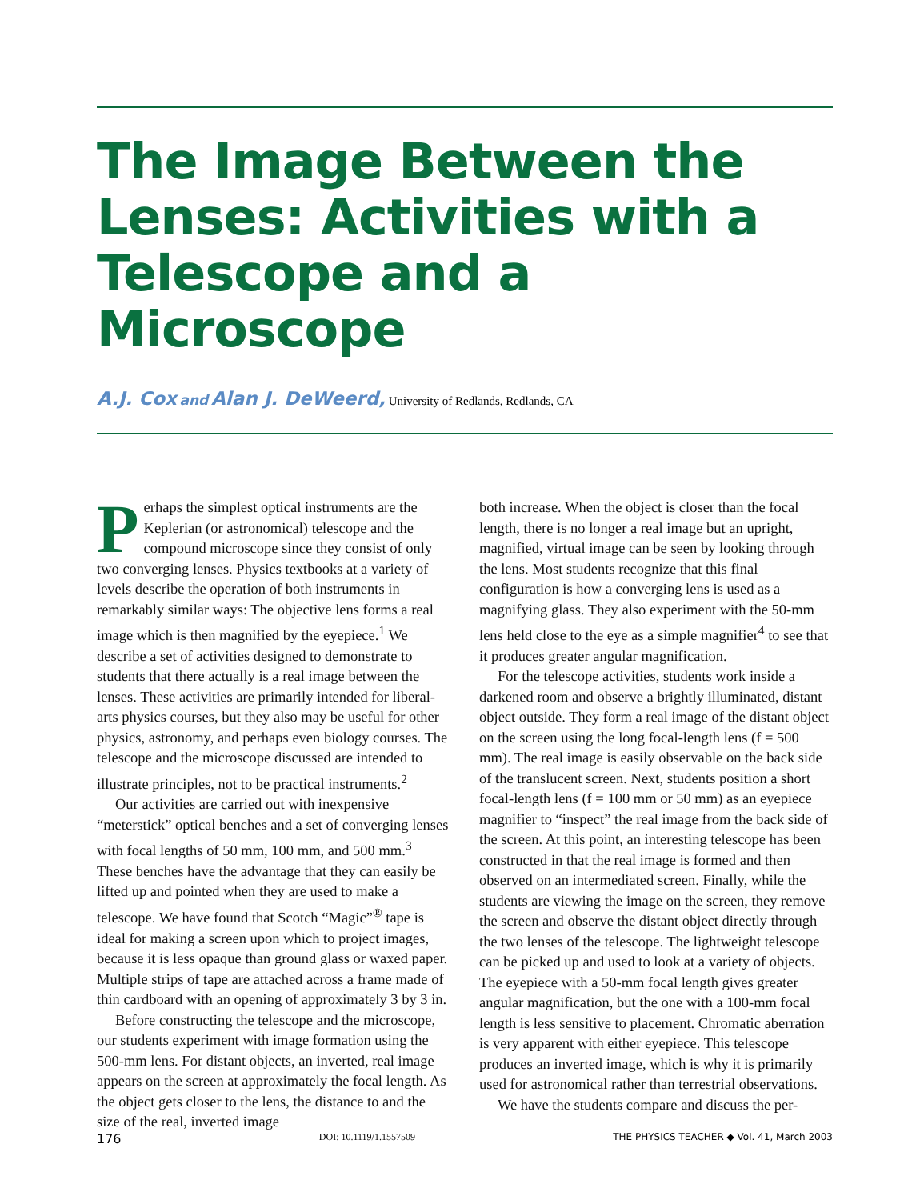The Image Between the Lenses: Activities with a Telescope and a Microscope
A.J. Cox and Alan J. DeWeerd, University of Redlands, Redlands, CA
Perhaps the simplest optical instruments are the Keplerian (or astronomical) telescope and the compound microscope since they consist of only two converging lenses. Physics textbooks at a variety of levels describe the operation of both instruments in remarkably similar ways: The objective lens forms a real image which is then magnified by the eyepiece.<sup>1</sup> We describe a set of activities designed to demonstrate to students that there actually is a real image between the lenses. These activities are primarily intended for liberal-arts physics courses, but they also may be useful for other physics, astronomy, and perhaps even biology courses. The telescope and the microscope discussed are intended to illustrate principles, not to be practical instruments.<sup>2</sup>
Our activities are carried out with inexpensive “meterstick” optical benches and a set of converging lenses with focal lengths of 50 mm, 100 mm, and 500 mm.<sup>3</sup> These benches have the advantage that they can easily be lifted up and pointed when they are used to make a telescope. We have found that Scotch “Magic”<sup>®</sup> tape is ideal for making a screen upon which to project images, because it is less opaque than ground glass or waxed paper. Multiple strips of tape are attached across a frame made of thin cardboard with an opening of approximately 3 by 3 in.
Before constructing the telescope and the microscope, our students experiment with image formation using the 500-mm lens. For distant objects, an inverted, real image appears on the screen at approximately the focal length. As the object gets closer to the lens, the distance to and the size of the real, inverted image
both increase. When the object is closer than the focal length, there is no longer a real image but an upright, magnified, virtual image can be seen by looking through the lens. Most students recognize that this final configuration is how a converging lens is used as a magnifying glass. They also experiment with the 50-mm lens held close to the eye as a simple magnifier<sup>4</sup> to see that it produces greater angular magnification.
For the telescope activities, students work inside a darkened room and observe a brightly illuminated, distant object outside. They form a real image of the distant object on the screen using the long focal-length lens (f = 500 mm). The real image is easily observable on the back side of the translucent screen. Next, students position a short focal-length lens (f = 100 mm or 50 mm) as an eyepiece magnifier to “inspect” the real image from the back side of the screen. At this point, an interesting telescope has been constructed in that the real image is formed and then observed on an intermediated screen. Finally, while the students are viewing the image on the screen, they remove the screen and observe the distant object directly through the two lenses of the telescope. The lightweight telescope can be picked up and used to look at a variety of objects. The eyepiece with a 50-mm focal length gives greater angular magnification, but the one with a 100-mm focal length is less sensitive to placement. Chromatic aberration is very apparent with either eyepiece. This telescope produces an inverted image, which is why it is primarily used for astronomical rather than terrestrial observations.
We have the students compare and discuss the per-
176 DOI: 10.1119/1.1557509 THE PHYSICS TEACHER ◆ Vol. 41, March 2003